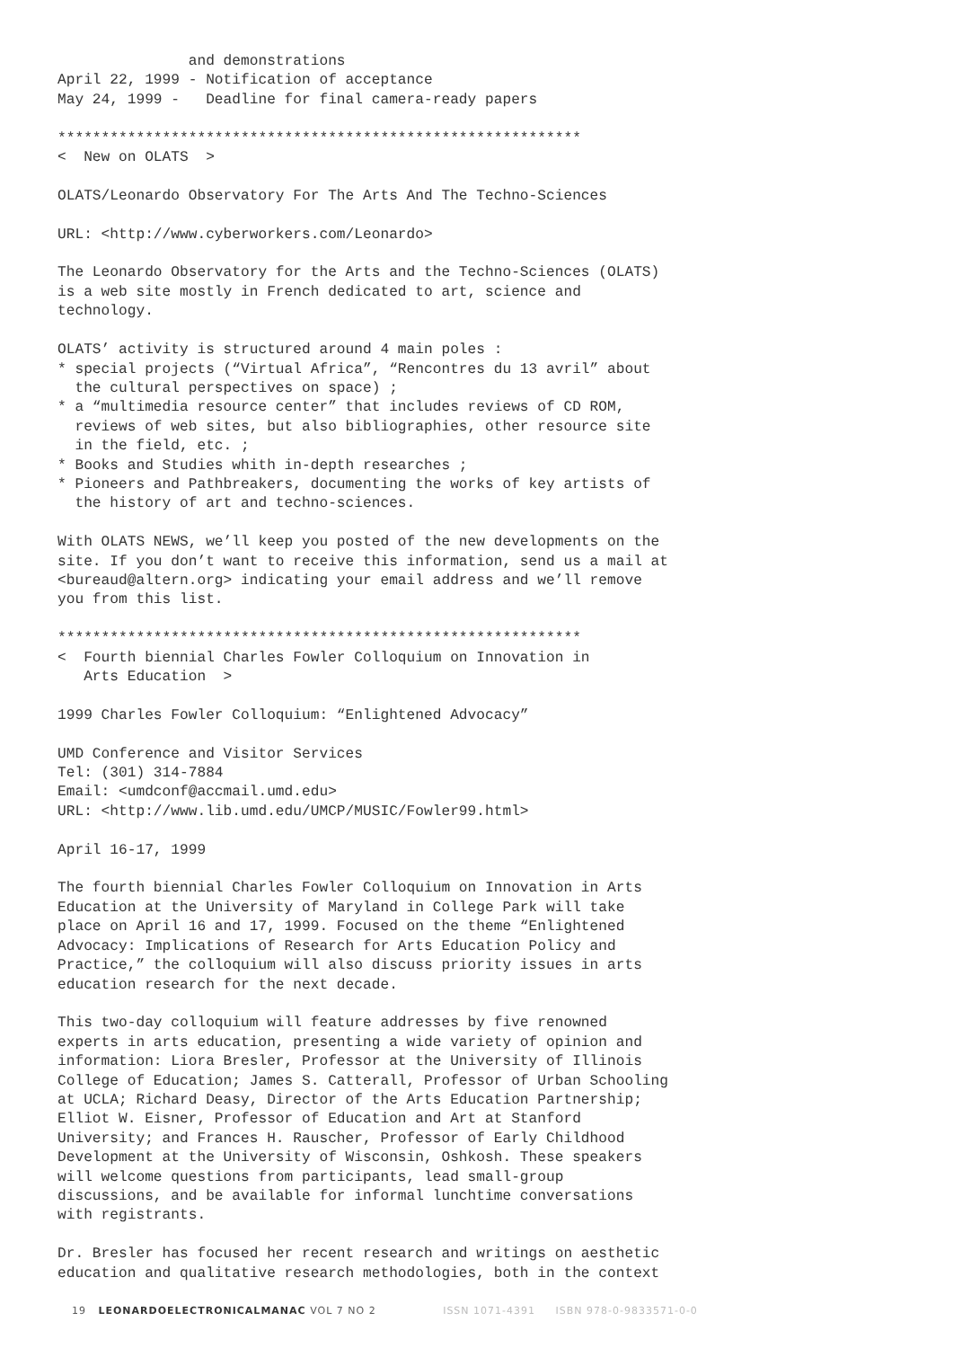and demonstrations
April 22, 1999 - Notification of acceptance
May 24, 1999 -   Deadline for final camera-ready papers

************************************************************
<  New on OLATS  >

OLATS/Leonardo Observatory For The Arts And The Techno-Sciences

URL: <http://www.cyberworkers.com/Leonardo>

The Leonardo Observatory for the Arts and the Techno-Sciences (OLATS)
is a web site mostly in French dedicated to art, science and
technology.

OLATS’ activity is structured around 4 main poles :
* special projects (“Virtual Africa”, “Rencontres du 13 avril” about
  the cultural perspectives on space) ;
* a “multimedia resource center” that includes reviews of CD ROM,
  reviews of web sites, but also bibliographies, other resource site
  in the field, etc. ;
* Books and Studies whith in-depth researches ;
* Pioneers and Pathbreakers, documenting the works of key artists of
  the history of art and techno-sciences.

With OLATS NEWS, we’ll keep you posted of the new developments on the
site. If you don’t want to receive this information, send us a mail at
<bureaud@altern.org> indicating your email address and we’ll remove
you from this list.

************************************************************
<  Fourth biennial Charles Fowler Colloquium on Innovation in
   Arts Education  >

1999 Charles Fowler Colloquium: “Enlightened Advocacy”

UMD Conference and Visitor Services
Tel: (301) 314-7884
Email: <umdconf@accmail.umd.edu>
URL: <http://www.lib.umd.edu/UMCP/MUSIC/Fowler99.html>

April 16-17, 1999

The fourth biennial Charles Fowler Colloquium on Innovation in Arts
Education at the University of Maryland in College Park will take
place on April 16 and 17, 1999. Focused on the theme “Enlightened
Advocacy: Implications of Research for Arts Education Policy and
Practice,” the colloquium will also discuss priority issues in arts
education research for the next decade.

This two-day colloquium will feature addresses by five renowned
experts in arts education, presenting a wide variety of opinion and
information: Liora Bresler, Professor at the University of Illinois
College of Education; James S. Catterall, Professor of Urban Schooling
at UCLA; Richard Deasy, Director of the Arts Education Partnership;
Elliot W. Eisner, Professor of Education and Art at Stanford
University; and Frances H. Rauscher, Professor of Early Childhood
Development at the University of Wisconsin, Oshkosh. These speakers
will welcome questions from participants, lead small-group
discussions, and be available for informal lunchtime conversations
with registrants.

Dr. Bresler has focused her recent research and writings on aesthetic
education and qualitative research methodologies, both in the context
19 LEONARDOELECTRONICALMANAC VOL 7 NO 2 ISSN 1071-4391 ISBN 978-0-9833571-0-0